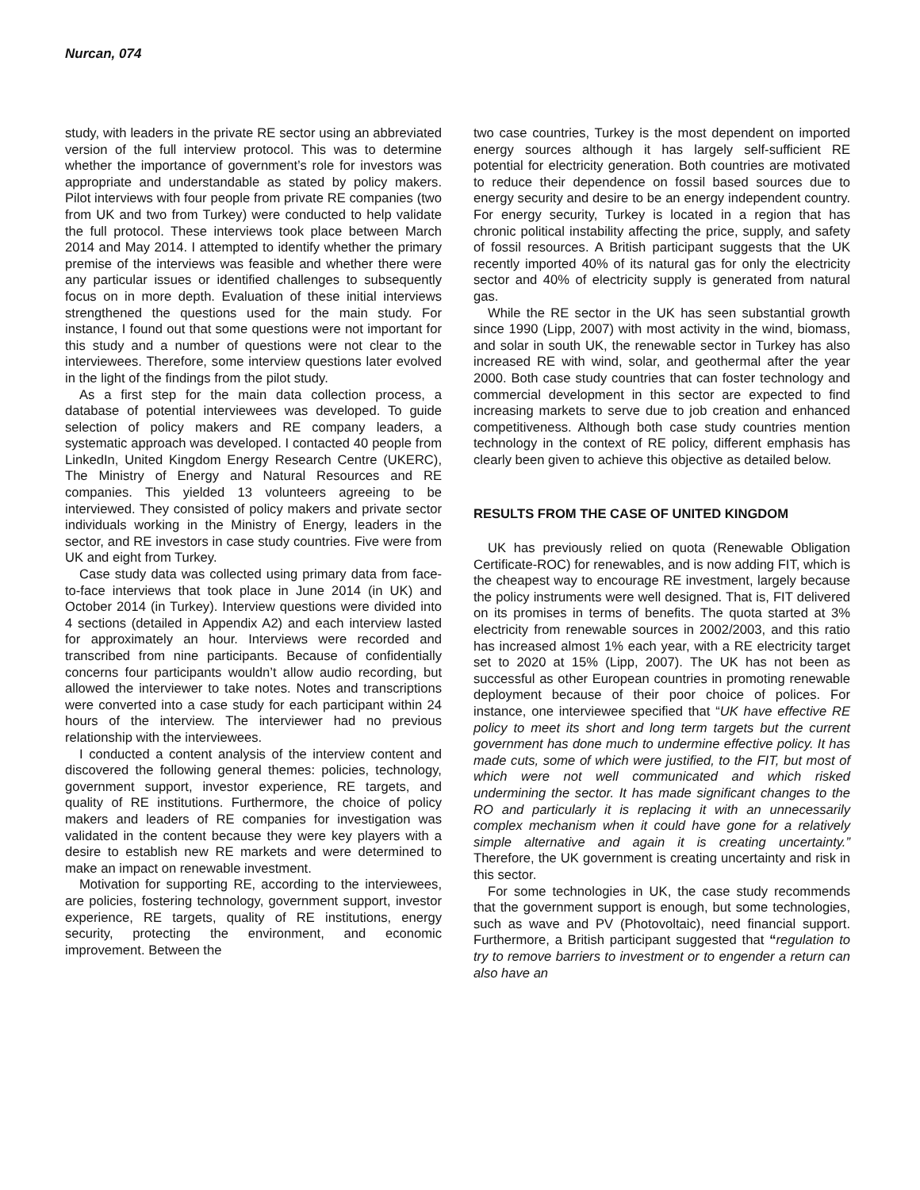Nurcan, 074
study, with leaders in the private RE sector using an abbreviated version of the full interview protocol. This was to determine whether the importance of government’s role for investors was appropriate and understandable as stated by policy makers. Pilot interviews with four people from private RE companies (two from UK and two from Turkey) were conducted to help validate the full protocol. These interviews took place between March 2014 and May 2014. I attempted to identify whether the primary premise of the interviews was feasible and whether there were any particular issues or identified challenges to subsequently focus on in more depth. Evaluation of these initial interviews strengthened the questions used for the main study. For instance, I found out that some questions were not important for this study and a number of questions were not clear to the interviewees. Therefore, some interview questions later evolved in the light of the findings from the pilot study.
As a first step for the main data collection process, a database of potential interviewees was developed. To guide selection of policy makers and RE company leaders, a systematic approach was developed. I contacted 40 people from LinkedIn, United Kingdom Energy Research Centre (UKERC), The Ministry of Energy and Natural Resources and RE companies. This yielded 13 volunteers agreeing to be interviewed. They consisted of policy makers and private sector individuals working in the Ministry of Energy, leaders in the sector, and RE investors in case study countries. Five were from UK and eight from Turkey.
Case study data was collected using primary data from face-to-face interviews that took place in June 2014 (in UK) and October 2014 (in Turkey). Interview questions were divided into 4 sections (detailed in Appendix A2) and each interview lasted for approximately an hour. Interviews were recorded and transcribed from nine participants. Because of confidentially concerns four participants wouldn’t allow audio recording, but allowed the interviewer to take notes. Notes and transcriptions were converted into a case study for each participant within 24 hours of the interview. The interviewer had no previous relationship with the interviewees.
I conducted a content analysis of the interview content and discovered the following general themes: policies, technology, government support, investor experience, RE targets, and quality of RE institutions. Furthermore, the choice of policy makers and leaders of RE companies for investigation was validated in the content because they were key players with a desire to establish new RE markets and were determined to make an impact on renewable investment.
Motivation for supporting RE, according to the interviewees, are policies, fostering technology, government support, investor experience, RE targets, quality of RE institutions, energy security, protecting the environment, and economic improvement. Between the
two case countries, Turkey is the most dependent on imported energy sources although it has largely self-sufficient RE potential for electricity generation. Both countries are motivated to reduce their dependence on fossil based sources due to energy security and desire to be an energy independent country. For energy security, Turkey is located in a region that has chronic political instability affecting the price, supply, and safety of fossil resources. A British participant suggests that the UK recently imported 40% of its natural gas for only the electricity sector and 40% of electricity supply is generated from natural gas.
While the RE sector in the UK has seen substantial growth since 1990 (Lipp, 2007) with most activity in the wind, biomass, and solar in south UK, the renewable sector in Turkey has also increased RE with wind, solar, and geothermal after the year 2000. Both case study countries that can foster technology and commercial development in this sector are expected to find increasing markets to serve due to job creation and enhanced competitiveness. Although both case study countries mention technology in the context of RE policy, different emphasis has clearly been given to achieve this objective as detailed below.
RESULTS FROM THE CASE OF UNITED KINGDOM
UK has previously relied on quota (Renewable Obligation Certificate-ROC) for renewables, and is now adding FIT, which is the cheapest way to encourage RE investment, largely because the policy instruments were well designed. That is, FIT delivered on its promises in terms of benefits. The quota started at 3% electricity from renewable sources in 2002/2003, and this ratio has increased almost 1% each year, with a RE electricity target set to 2020 at 15% (Lipp, 2007). The UK has not been as successful as other European countries in promoting renewable deployment because of their poor choice of polices. For instance, one interviewee specified that “UK have effective RE policy to meet its short and long term targets but the current government has done much to undermine effective policy. It has made cuts, some of which were justified, to the FIT, but most of which were not well communicated and which risked undermining the sector. It has made significant changes to the RO and particularly it is replacing it with an unnecessarily complex mechanism when it could have gone for a relatively simple alternative and again it is creating uncertainty.” Therefore, the UK government is creating uncertainty and risk in this sector.
For some technologies in UK, the case study recommends that the government support is enough, but some technologies, such as wave and PV (Photovoltaic), need financial support. Furthermore, a British participant suggested that “regulation to try to remove barriers to investment or to engender a return can also have an